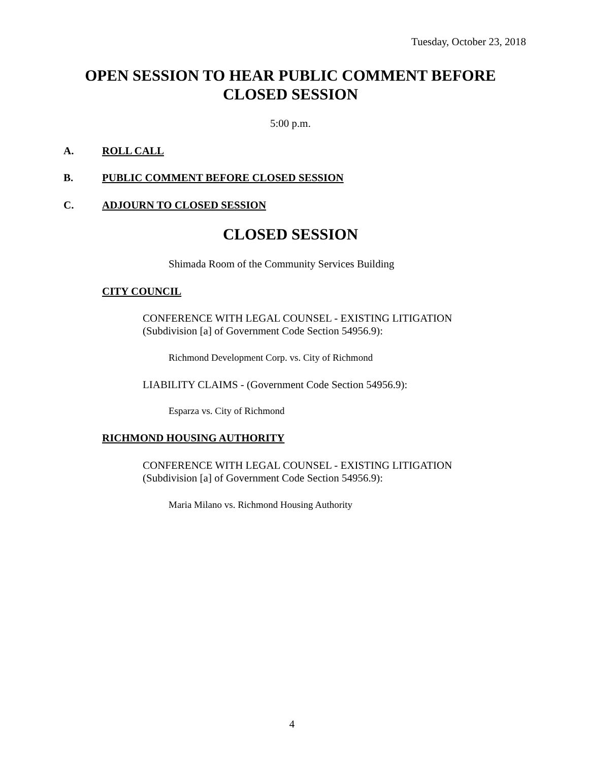Tuesday, October 23, 2018
OPEN SESSION TO HEAR PUBLIC COMMENT BEFORE
CLOSED SESSION
5:00 p.m.
A. ROLL CALL
B. PUBLIC COMMENT BEFORE CLOSED SESSION
C. ADJOURN TO CLOSED SESSION
CLOSED SESSION
Shimada Room of the Community Services Building
CITY COUNCIL
CONFERENCE WITH LEGAL COUNSEL - EXISTING LITIGATION
(Subdivision [a] of Government Code Section 54956.9):
Richmond Development Corp. vs. City of Richmond
LIABILITY CLAIMS - (Government Code Section 54956.9):
Esparza vs. City of Richmond
RICHMOND HOUSING AUTHORITY
CONFERENCE WITH LEGAL COUNSEL - EXISTING LITIGATION
(Subdivision [a] of Government Code Section 54956.9):
Maria Milano vs. Richmond Housing Authority
4